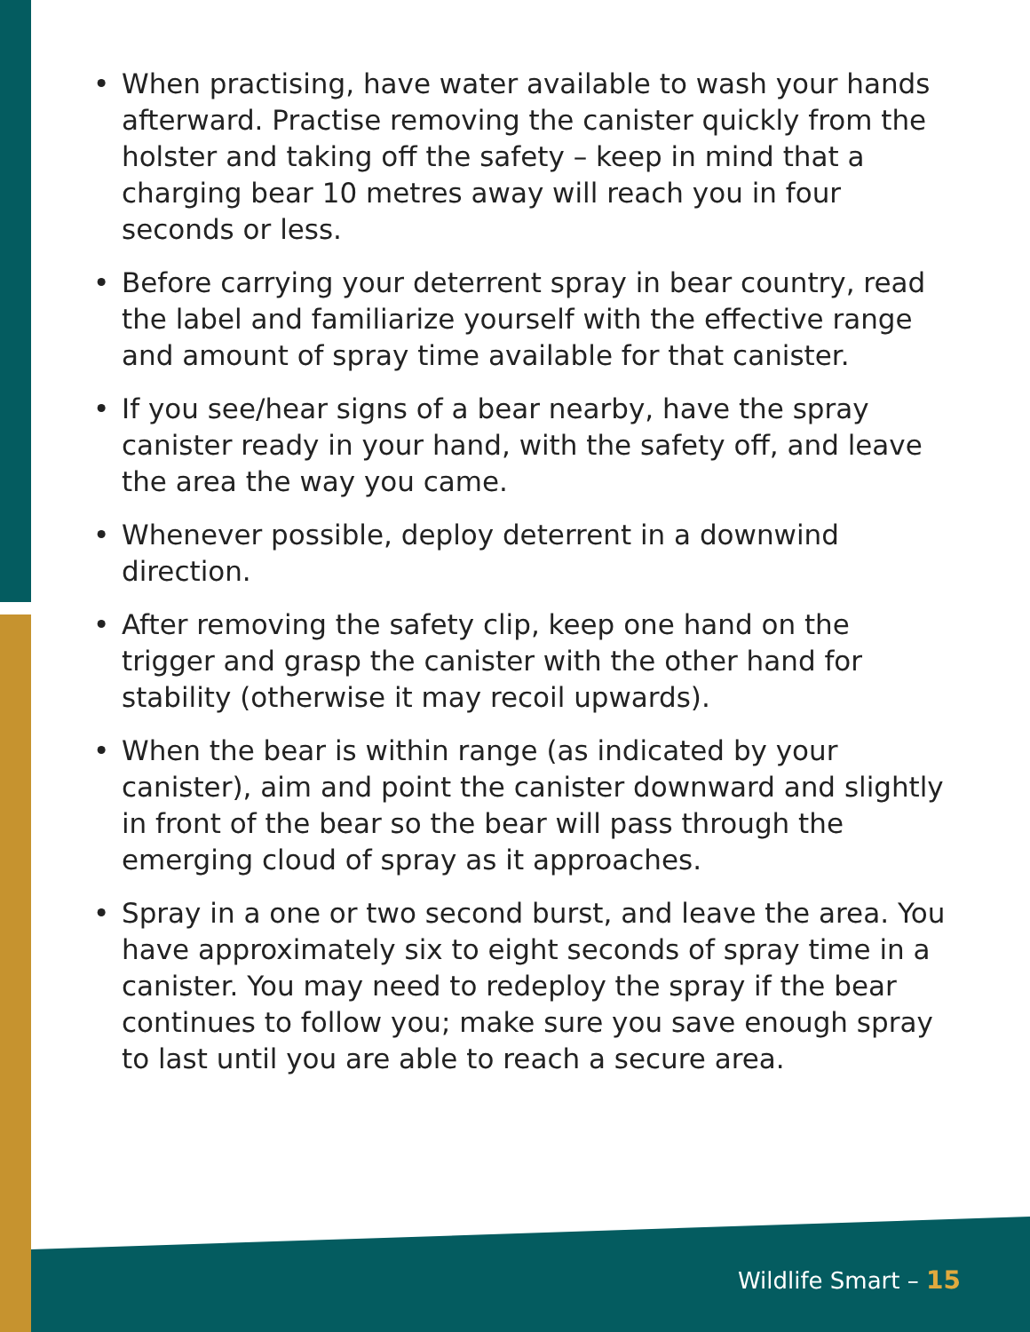• When practising, have water available to wash your hands afterward. Practise removing the canister quickly from the holster and taking off the safety – keep in mind that a charging bear 10 metres away will reach you in four seconds or less.
• Before carrying your deterrent spray in bear country, read the label and familiarize yourself with the effective range and amount of spray time available for that canister.
• If you see/hear signs of a bear nearby, have the spray canister ready in your hand, with the safety off, and leave the area the way you came.
• Whenever possible, deploy deterrent in a downwind direction.
• After removing the safety clip, keep one hand on the trigger and grasp the canister with the other hand for stability (otherwise it may recoil upwards).
• When the bear is within range (as indicated by your canister), aim and point the canister downward and slightly in front of the bear so the bear will pass through the emerging cloud of spray as it approaches.
• Spray in a one or two second burst, and leave the area. You have approximately six to eight seconds of spray time in a canister. You may need to redeploy the spray if the bear continues to follow you; make sure you save enough spray to last until you are able to reach a secure area.
Wildlife Smart – 15